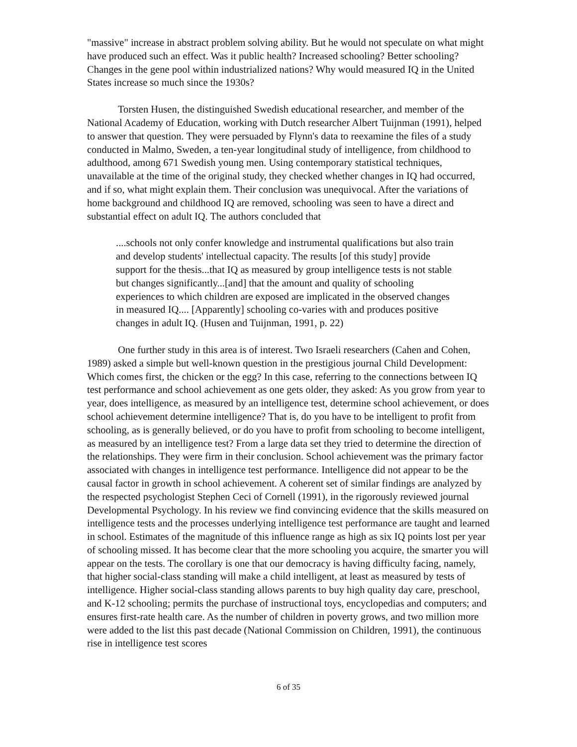"massive" increase in abstract problem solving ability. But he would not speculate on what might have produced such an effect. Was it public health? Increased schooling? Better schooling? Changes in the gene pool within industrialized nations? Why would measured IQ in the United States increase so much since the 1930s?
Torsten Husen, the distinguished Swedish educational researcher, and member of the National Academy of Education, working with Dutch researcher Albert Tuijnman (1991), helped to answer that question. They were persuaded by Flynn's data to reexamine the files of a study conducted in Malmo, Sweden, a ten-year longitudinal study of intelligence, from childhood to adulthood, among 671 Swedish young men. Using contemporary statistical techniques, unavailable at the time of the original study, they checked whether changes in IQ had occurred, and if so, what might explain them. Their conclusion was unequivocal. After the variations of home background and childhood IQ are removed, schooling was seen to have a direct and substantial effect on adult IQ. The authors concluded that
....schools not only confer knowledge and instrumental qualifications but also train and develop students' intellectual capacity. The results [of this study] provide support for the thesis...that IQ as measured by group intelligence tests is not stable but changes significantly...[and] that the amount and quality of schooling experiences to which children are exposed are implicated in the observed changes in measured IQ.... [Apparently] schooling co-varies with and produces positive changes in adult IQ. (Husen and Tuijnman, 1991, p. 22)
One further study in this area is of interest. Two Israeli researchers (Cahen and Cohen, 1989) asked a simple but well-known question in the prestigious journal Child Development: Which comes first, the chicken or the egg? In this case, referring to the connections between IQ test performance and school achievement as one gets older, they asked: As you grow from year to year, does intelligence, as measured by an intelligence test, determine school achievement, or does school achievement determine intelligence? That is, do you have to be intelligent to profit from schooling, as is generally believed, or do you have to profit from schooling to become intelligent, as measured by an intelligence test? From a large data set they tried to determine the direction of the relationships. They were firm in their conclusion. School achievement was the primary factor associated with changes in intelligence test performance. Intelligence did not appear to be the causal factor in growth in school achievement. A coherent set of similar findings are analyzed by the respected psychologist Stephen Ceci of Cornell (1991), in the rigorously reviewed journal Developmental Psychology. In his review we find convincing evidence that the skills measured on intelligence tests and the processes underlying intelligence test performance are taught and learned in school. Estimates of the magnitude of this influence range as high as six IQ points lost per year of schooling missed. It has become clear that the more schooling you acquire, the smarter you will appear on the tests. The corollary is one that our democracy is having difficulty facing, namely, that higher social-class standing will make a child intelligent, at least as measured by tests of intelligence. Higher social-class standing allows parents to buy high quality day care, preschool, and K-12 schooling; permits the purchase of instructional toys, encyclopedias and computers; and ensures first-rate health care. As the number of children in poverty grows, and two million more were added to the list this past decade (National Commission on Children, 1991), the continuous rise in intelligence test scores
6 of 35